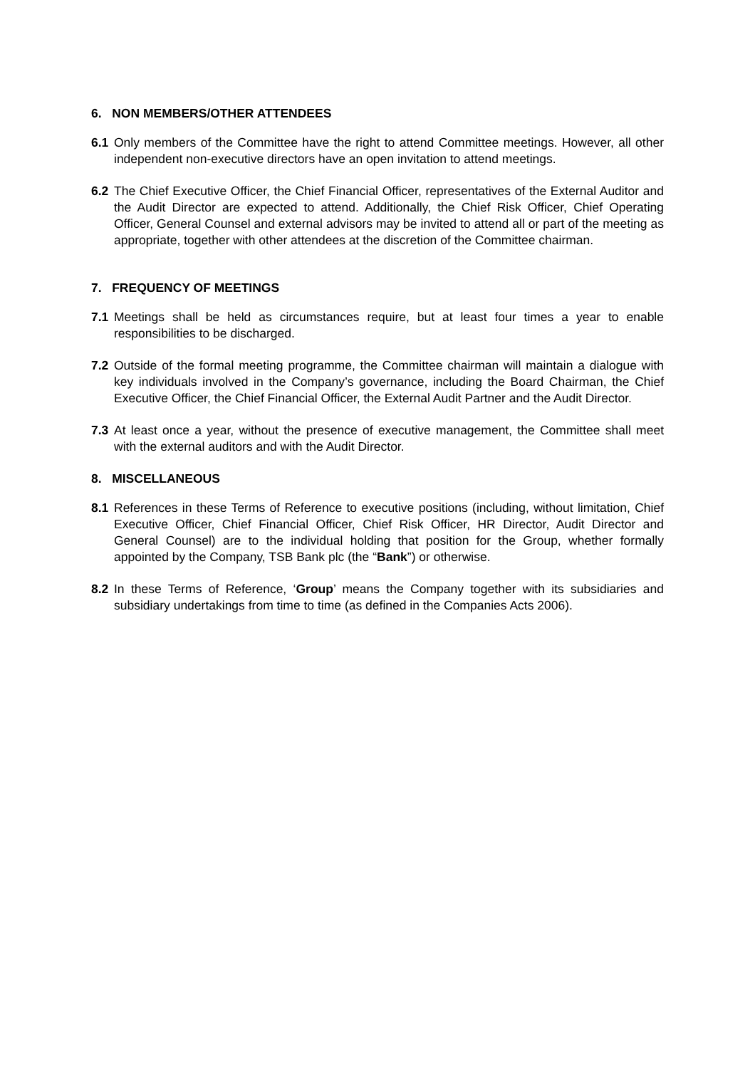6. NON MEMBERS/OTHER ATTENDEES
6.1 Only members of the Committee have the right to attend Committee meetings. However, all other independent non-executive directors have an open invitation to attend meetings.
6.2 The Chief Executive Officer, the Chief Financial Officer, representatives of the External Auditor and the Audit Director are expected to attend. Additionally, the Chief Risk Officer, Chief Operating Officer, General Counsel and external advisors may be invited to attend all or part of the meeting as appropriate, together with other attendees at the discretion of the Committee chairman.
7. FREQUENCY OF MEETINGS
7.1 Meetings shall be held as circumstances require, but at least four times a year to enable responsibilities to be discharged.
7.2 Outside of the formal meeting programme, the Committee chairman will maintain a dialogue with key individuals involved in the Company’s governance, including the Board Chairman, the Chief Executive Officer, the Chief Financial Officer, the External Audit Partner and the Audit Director.
7.3 At least once a year, without the presence of executive management, the Committee shall meet with the external auditors and with the Audit Director.
8. MISCELLANEOUS
8.1 References in these Terms of Reference to executive positions (including, without limitation, Chief Executive Officer, Chief Financial Officer, Chief Risk Officer, HR Director, Audit Director and General Counsel) are to the individual holding that position for the Group, whether formally appointed by the Company, TSB Bank plc (the “Bank”) or otherwise.
8.2 In these Terms of Reference, ‘Group’ means the Company together with its subsidiaries and subsidiary undertakings from time to time (as defined in the Companies Acts 2006).